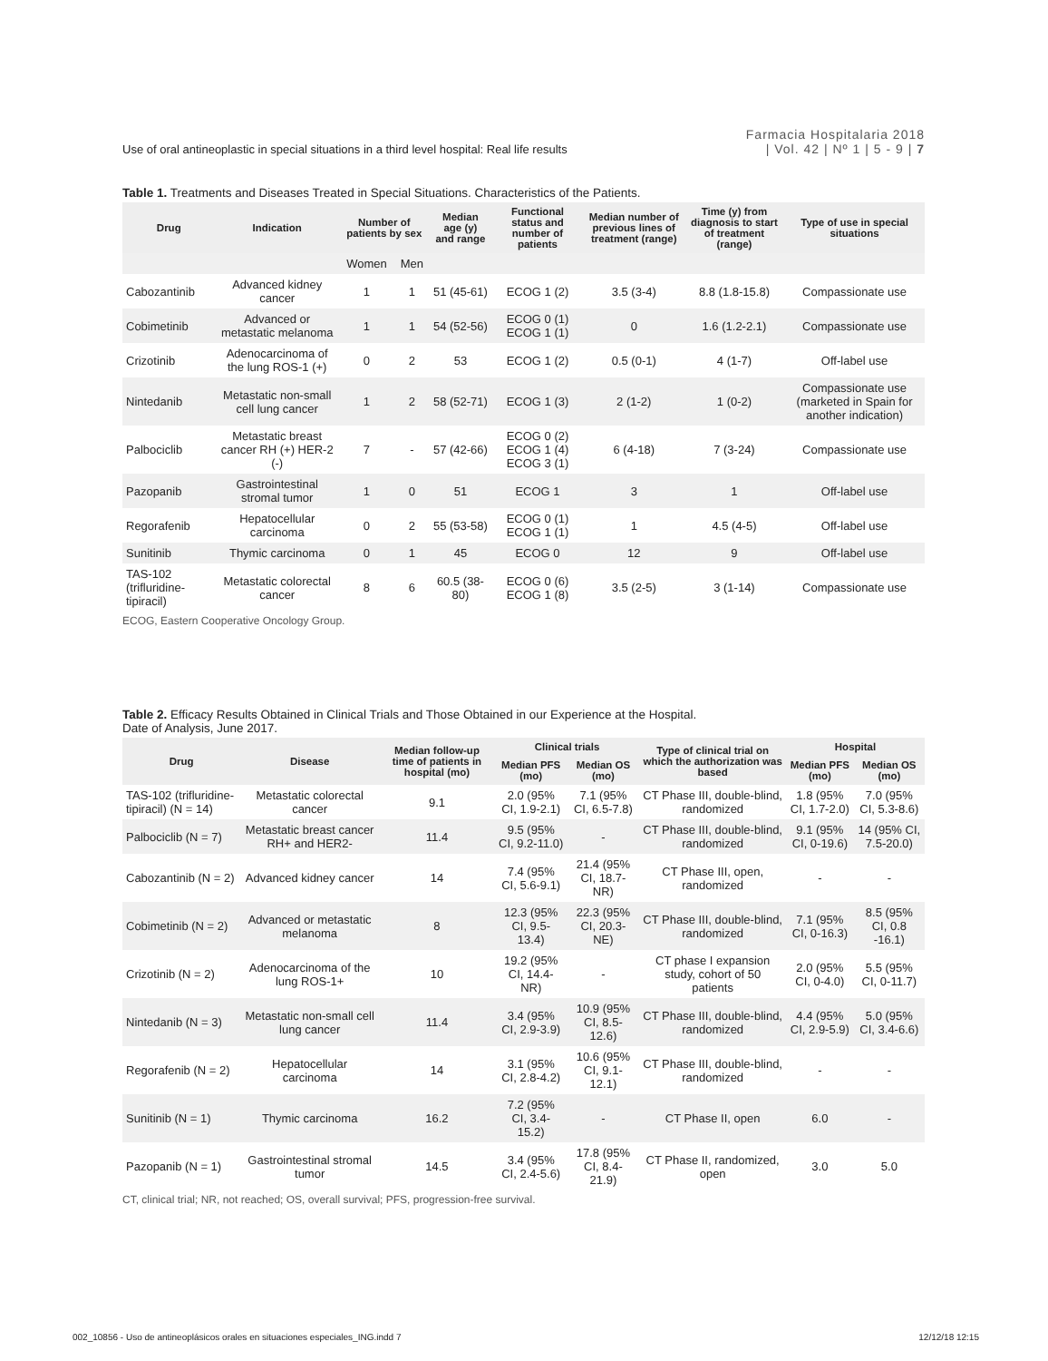Use of oral antineoplastic in special situations in a third level hospital: Real life results
Farmacia Hospitalaria 2018
| Vol. 42 | Nº 1 | 5 - 9 | 7
Table 1. Treatments and Diseases Treated in Special Situations. Characteristics of the Patients.
| Drug | Indication | Number of patients by sex | | Median age (y) and range | Functional status and number of patients | Median number of previous lines of treatment (range) | Time (y) from diagnosis to start of treatment (range) | Type of use in special situations |
| --- | --- | --- | --- | --- | --- | --- | --- | --- |
| | | Women | Men | | | | | |
| Cabozantinib | Advanced kidney cancer | 1 | 1 | 51 (45-61) | ECOG 1 (2) | 3.5 (3-4) | 8.8 (1.8-15.8) | Compassionate use |
| Cobimetinib | Advanced or metastatic melanoma | 1 | 1 | 54 (52-56) | ECOG 0 (1) ECOG 1 (1) | 0 | 1.6 (1.2-2.1) | Compassionate use |
| Crizotinib | Adenocarcinoma of the lung ROS-1 (+) | 0 | 2 | 53 | ECOG 1 (2) | 0.5 (0-1) | 4 (1-7) | Off-label use |
| Nintedanib | Metastatic non-small cell lung cancer | 1 | 2 | 58 (52-71) | ECOG 1 (3) | 2 (1-2) | 1 (0-2) | Compassionate use (marketed in Spain for another indication) |
| Palbociclib | Metastatic breast cancer RH (+) HER-2 (-) | 7 | - | 57 (42-66) | ECOG 0 (2) ECOG 1 (4) ECOG 3 (1) | 6 (4-18) | 7 (3-24) | Compassionate use |
| Pazopanib | Gastrointestinal stromal tumor | 1 | 0 | 51 | ECOG 1 | 3 | 1 | Off-label use |
| Regorafenib | Hepatocellular carcinoma | 0 | 2 | 55 (53-58) | ECOG 0 (1) ECOG 1 (1) | 1 | 4.5 (4-5) | Off-label use |
| Sunitinib | Thymic carcinoma | 0 | 1 | 45 | ECOG 0 | 12 | 9 | Off-label use |
| TAS-102 (trifluridine-tipiracil) | Metastatic colorectal cancer | 8 | 6 | 60.5 (38-80) | ECOG 0 (6) ECOG 1 (8) | 3.5 (2-5) | 3 (1-14) | Compassionate use |
ECOG, Eastern Cooperative Oncology Group.
Table 2. Efficacy Results Obtained in Clinical Trials and Those Obtained in our Experience at the Hospital.
Date of Analysis, June 2017.
| Drug | Disease | Median follow-up time of patients in hospital (mo) | Clinical trials | | Type of clinical trial on which the authorization was based | Hospital | |
| --- | --- | --- | --- | --- | --- | --- | --- |
| | | | Median PFS (mo) | Median OS (mo) | | Median PFS (mo) | Median OS (mo) |
| TAS-102 (trifluridine-tipiracil) (N = 14) | Metastatic colorectal cancer | 9.1 | 2.0 (95% CI, 1.9-2.1) | 7.1 (95% CI, 6.5-7.8) | CT Phase III, double-blind, randomized | 1.8 (95% CI, 1.7-2.0) | 7.0 (95% CI, 5.3-8.6) |
| Palbociclib (N = 7) | Metastatic breast cancer RH+ and HER2- | 11.4 | 9.5 (95% CI, 9.2-11.0) | - | CT Phase III, double-blind, randomized | 9.1 (95% CI, 0-19.6) | 14 (95% CI, 7.5-20.0) |
| Cabozantinib (N = 2) | Advanced kidney cancer | 14 | 7.4 (95% CI, 5.6-9.1) | 21.4 (95% CI, 18.7-NR) | CT Phase III, open, randomized | - | - |
| Cobimetinib (N = 2) | Advanced or metastatic melanoma | 8 | 12.3 (95% CI, 9.5-13.4) | 22.3 (95% CI, 20.3-NE) | CT Phase III, double-blind, randomized | 7.1 (95% CI, 0-16.3) | 8.5 (95% CI, 0.8 -16.1) |
| Crizotinib (N = 2) | Adenocarcinoma of the lung ROS-1+ | 10 | 19.2 (95% CI, 14.4-NR) | - | CT phase I expansion study, cohort of 50 patients | 2.0 (95% CI, 0-4.0) | 5.5 (95% CI, 0-11.7) |
| Nintedanib (N = 3) | Metastatic non-small cell lung cancer | 11.4 | 3.4 (95% CI, 2.9-3.9) | 10.9 (95% CI, 8.5-12.6) | CT Phase III, double-blind, randomized | 4.4 (95% CI, 2.9-5.9) | 5.0 (95% CI, 3.4-6.6) |
| Regorafenib (N = 2) | Hepatocellular carcinoma | 14 | 3.1 (95% CI, 2.8-4.2) | 10.6 (95% CI, 9.1-12.1) | CT Phase III, double-blind, randomized | - | - |
| Sunitinib (N = 1) | Thymic carcinoma | 16.2 | 7.2 (95% CI, 3.4-15.2) | - | CT Phase II, open | 6.0 | - |
| Pazopanib (N = 1) | Gastrointestinal stromal tumor | 14.5 | 3.4 (95% CI, 2.4-5.6) | 17.8 (95% CI, 8.4-21.9) | CT Phase II, randomized, open | 3.0 | 5.0 |
CT, clinical trial; NR, not reached; OS, overall survival; PFS, progression-free survival.
002_10856 - Uso de antineoplásicos orales en situaciones especiales_ING.indd 7 12/12/18 12:15